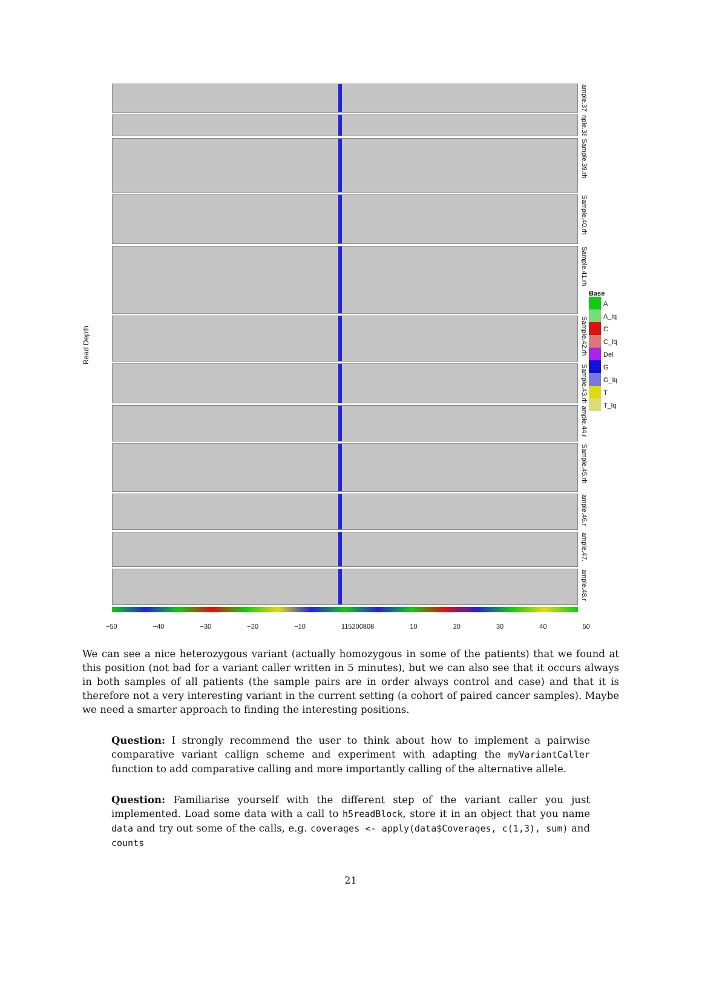Read Depth
ample.37.
nple.38
Sample.39.rh
Sample.40.rh
Sample.41.rh
Sample.42.rh
Sample.43.rh
ample.44.r
Sample.45.rh
ample.46.r
ample.47.
ample.48.r
Base
A
A_lq
C
C_lq
Del
G
G_lq
T
T_lq
−50 −40 −30 −20 −10 115200808 10 20 30 40 50
We can see a nice heterozygous variant (actually homozygous in some of the patients) that we found at this position (not bad for a variant caller written in 5 minutes), but we can also see that it occurs always in both samples of all patients (the sample pairs are in order always control and case) and that it is therefore not a very interesting variant in the current setting (a cohort of paired cancer samples). Maybe we need a smarter approach to finding the interesting positions.
Question: I strongly recommend the user to think about how to implement a pairwise comparative variant callign scheme and experiment with adapting the myVariantCaller function to add comparative calling and more importantly calling of the alternative allele.
Question: Familiarise yourself with the different step of the variant caller you just implemented. Load some data with a call to h5readBlock, store it in an object that you name data and try out some of the calls, e.g. coverages <- apply(data$Coverages, c(1,3), sum) and counts
21